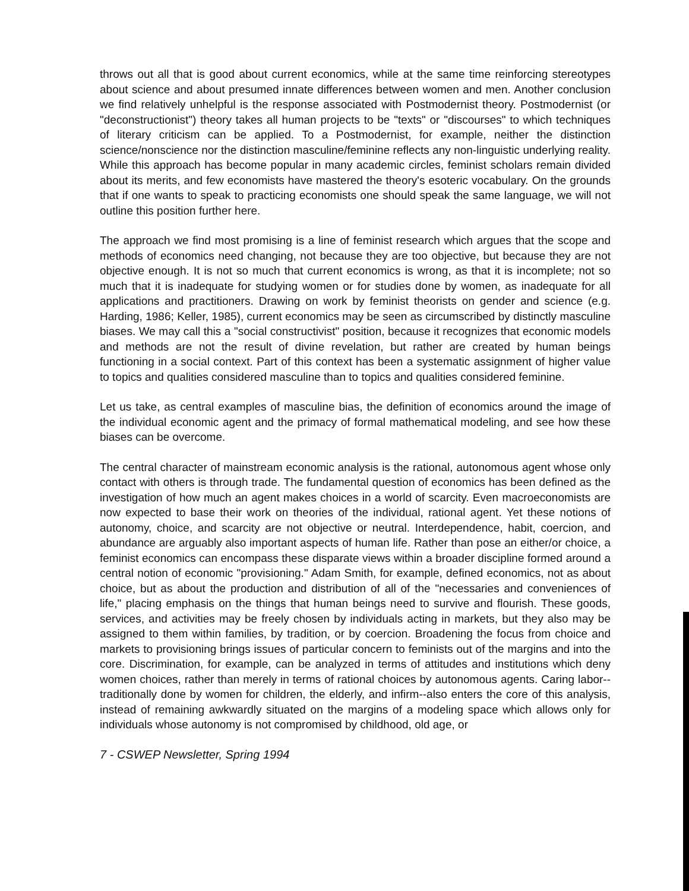throws out all that is good about current economics, while at the same time reinforcing stereotypes about science and about presumed innate differences between women and men. Another conclusion we find relatively unhelpful is the response associated with Postmodernist theory. Postmodernist (or "deconstructionist") theory takes all human projects to be "texts" or "discourses" to which techniques of literary criticism can be applied. To a Postmodernist, for example, neither the distinction science/nonscience nor the distinction masculine/feminine reflects any non-linguistic underlying reality. While this approach has become popular in many academic circles, feminist scholars remain divided about its merits, and few economists have mastered the theory's esoteric vocabulary. On the grounds that if one wants to speak to practicing economists one should speak the same language, we will not outline this position further here.
The approach we find most promising is a line of feminist research which argues that the scope and methods of economics need changing, not because they are too objective, but because they are not objective enough. It is not so much that current economics is wrong, as that it is incomplete; not so much that it is inadequate for studying women or for studies done by women, as inadequate for all applications and practitioners. Drawing on work by feminist theorists on gender and science (e.g. Harding, 1986; Keller, 1985), current economics may be seen as circumscribed by distinctly masculine biases. We may call this a "social constructivist" position, because it recognizes that economic models and methods are not the result of divine revelation, but rather are created by human beings functioning in a social context. Part of this context has been a systematic assignment of higher value to topics and qualities considered masculine than to topics and qualities considered feminine.
Let us take, as central examples of masculine bias, the definition of economics around the image of the individual economic agent and the primacy of formal mathematical modeling, and see how these biases can be overcome.
The central character of mainstream economic analysis is the rational, autonomous agent whose only contact with others is through trade. The fundamental question of economics has been defined as the investigation of how much an agent makes choices in a world of scarcity. Even macroeconomists are now expected to base their work on theories of the individual, rational agent. Yet these notions of autonomy, choice, and scarcity are not objective or neutral. Interdependence, habit, coercion, and abundance are arguably also important aspects of human life. Rather than pose an either/or choice, a feminist economics can encompass these disparate views within a broader discipline formed around a central notion of economic "provisioning." Adam Smith, for example, defined economics, not as about choice, but as about the production and distribution of all of the "necessaries and conveniences of life," placing emphasis on the things that human beings need to survive and flourish. These goods, services, and activities may be freely chosen by individuals acting in markets, but they also may be assigned to them within families, by tradition, or by coercion. Broadening the focus from choice and markets to provisioning brings issues of particular concern to feminists out of the margins and into the core. Discrimination, for example, can be analyzed in terms of attitudes and institutions which deny women choices, rather than merely in terms of rational choices by autonomous agents. Caring labor--traditionally done by women for children, the elderly, and infirm--also enters the core of this analysis, instead of remaining awkwardly situated on the margins of a modeling space which allows only for individuals whose autonomy is not compromised by childhood, old age, or
7 - CSWEP Newsletter, Spring 1994